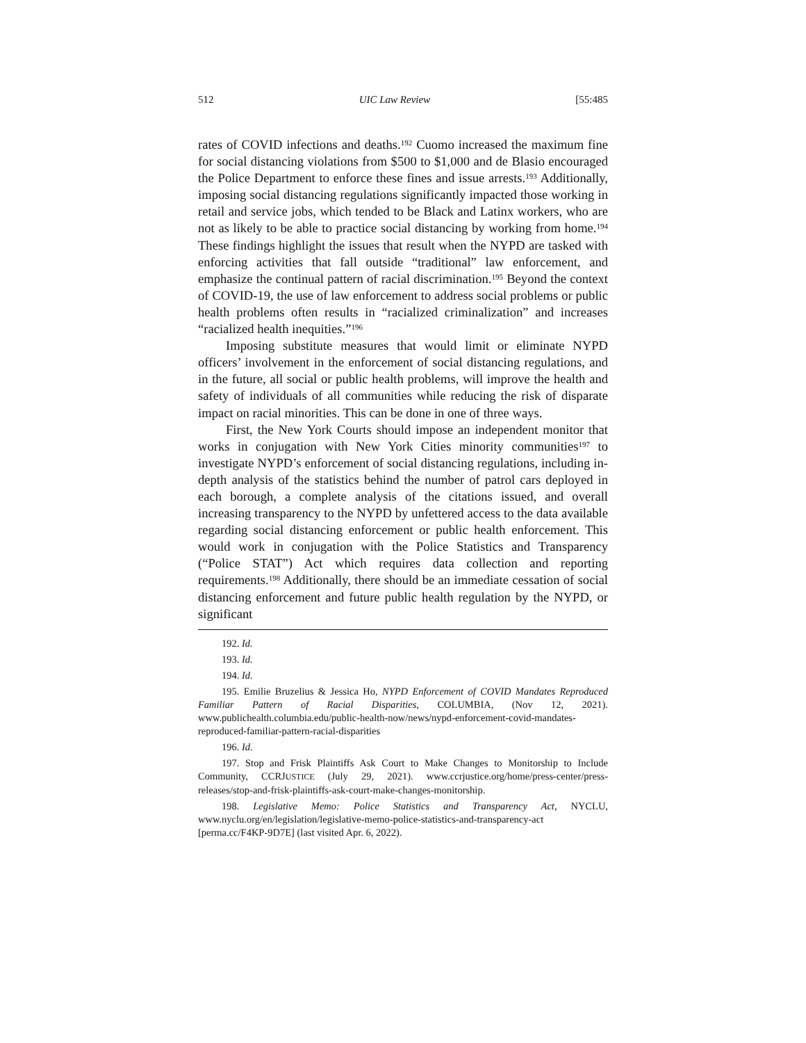512 UIC Law Review [55:485
rates of COVID infections and deaths.<sup>192</sup> Cuomo increased the maximum fine for social distancing violations from $500 to $1,000 and de Blasio encouraged the Police Department to enforce these fines and issue arrests.<sup>193</sup> Additionally, imposing social distancing regulations significantly impacted those working in retail and service jobs, which tended to be Black and Latinx workers, who are not as likely to be able to practice social distancing by working from home.<sup>194</sup> These findings highlight the issues that result when the NYPD are tasked with enforcing activities that fall outside “traditional” law enforcement, and emphasize the continual pattern of racial discrimination.<sup>195</sup> Beyond the context of COVID-19, the use of law enforcement to address social problems or public health problems often results in “racialized criminalization” and increases “racialized health inequities.”<sup>196</sup>
Imposing substitute measures that would limit or eliminate NYPD officers’ involvement in the enforcement of social distancing regulations, and in the future, all social or public health problems, will improve the health and safety of individuals of all communities while reducing the risk of disparate impact on racial minorities. This can be done in one of three ways.
First, the New York Courts should impose an independent monitor that works in conjugation with New York Cities minority communities<sup>197</sup> to investigate NYPD’s enforcement of social distancing regulations, including in-depth analysis of the statistics behind the number of patrol cars deployed in each borough, a complete analysis of the citations issued, and overall increasing transparency to the NYPD by unfettered access to the data available regarding social distancing enforcement or public health enforcement. This would work in conjugation with the Police Statistics and Transparency (“Police STAT”) Act which requires data collection and reporting requirements.<sup>198</sup> Additionally, there should be an immediate cessation of social distancing enforcement and future public health regulation by the NYPD, or significant
192. Id.
193. Id.
194. Id.
195. Emilie Bruzelius & Jessica Ho, NYPD Enforcement of COVID Mandates Reproduced Familiar Pattern of Racial Disparities, COLUMBIA, (Nov 12, 2021). www.publichealth.columbia.edu/public-health-now/news/nypd-enforcement-covid-mandates-reproduced-familiar-pattern-racial-disparities
196. Id.
197. Stop and Frisk Plaintiffs Ask Court to Make Changes to Monitorship to Include Community, CCRJUSTICE (July 29, 2021). www.ccrjustice.org/home/press-center/press-releases/stop-and-frisk-plaintiffs-ask-court-make-changes-monitorship.
198. Legislative Memo: Police Statistics and Transparency Act, NYCLU, www.nyclu.org/en/legislation/legislative-memo-police-statistics-and-transparency-act [perma.cc/F4KP-9D7E] (last visited Apr. 6, 2022).